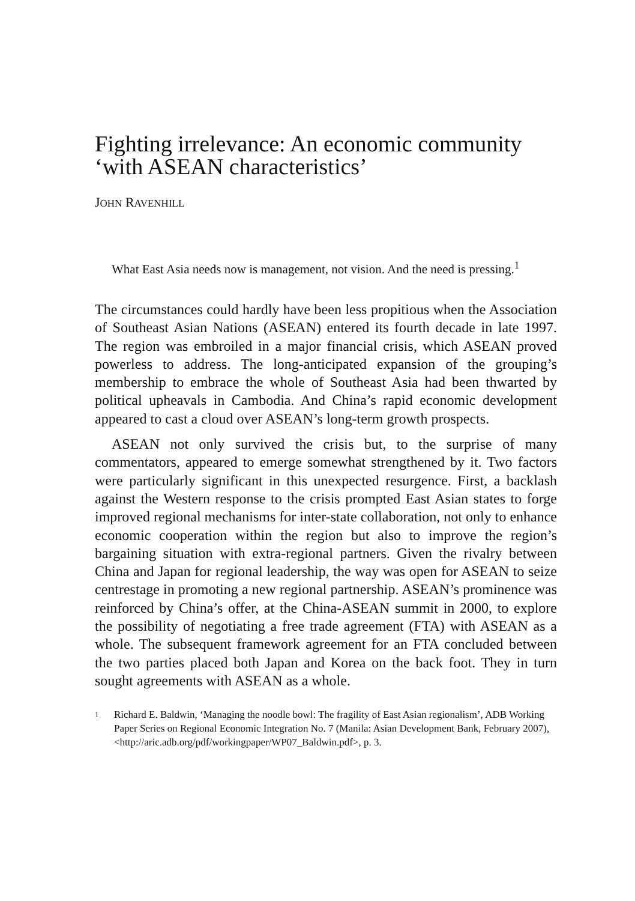Fighting irrelevance: An economic community ‘with ASEAN characteristics’
JOHN RAVENHILL
What East Asia needs now is management, not vision. And the need is pressing.<sup>1</sup>
The circumstances could hardly have been less propitious when the Association of Southeast Asian Nations (ASEAN) entered its fourth decade in late 1997. The region was embroiled in a major financial crisis, which ASEAN proved powerless to address. The long-anticipated expansion of the grouping’s membership to embrace the whole of Southeast Asia had been thwarted by political upheavals in Cambodia. And China’s rapid economic development appeared to cast a cloud over ASEAN’s long-term growth prospects.
ASEAN not only survived the crisis but, to the surprise of many commentators, appeared to emerge somewhat strengthened by it. Two factors were particularly significant in this unexpected resurgence. First, a backlash against the Western response to the crisis prompted East Asian states to forge improved regional mechanisms for inter-state collaboration, not only to enhance economic cooperation within the region but also to improve the region’s bargaining situation with extra-regional partners. Given the rivalry between China and Japan for regional leadership, the way was open for ASEAN to seize centrestage in promoting a new regional partnership. ASEAN’s prominence was reinforced by China’s offer, at the China-ASEAN summit in 2000, to explore the possibility of negotiating a free trade agreement (FTA) with ASEAN as a whole. The subsequent framework agreement for an FTA concluded between the two parties placed both Japan and Korea on the back foot. They in turn sought agreements with ASEAN as a whole.
1
Richard E. Baldwin, ‘Managing the noodle bowl: The fragility of East Asian regionalism’, ADB Working Paper Series on Regional Economic Integration No. 7 (Manila: Asian Development Bank, February 2007), <http://aric.adb.org/pdf/workingpaper/WP07_Baldwin.pdf>, p. 3.